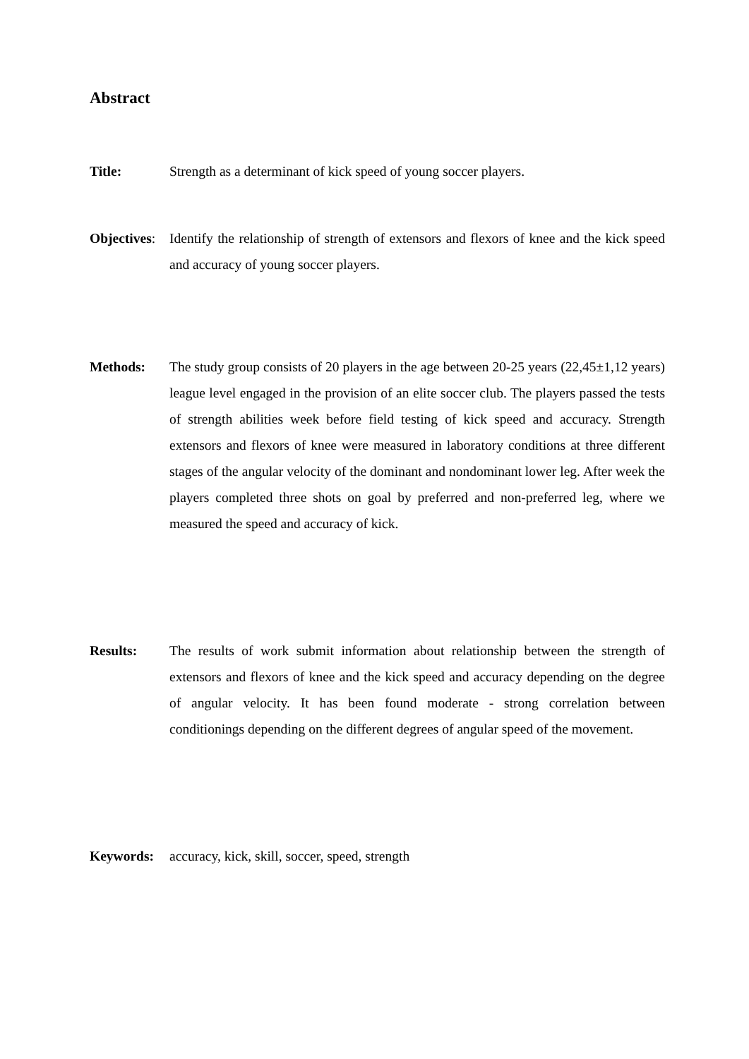Abstract
Title: Strength as a determinant of kick speed of young soccer players.
Objectives:
Identify the relationship of strength of extensors and flexors of knee and the kick speed and accuracy of young soccer players.
Methods: The study group consists of 20 players in the age between 20-25 years (22,45±1,12 years) league level engaged in the provision of an elite soccer club. The players passed the tests of strength abilities week before field testing of kick speed and accuracy. Strength extensors and flexors of knee were measured in laboratory conditions at three different stages of the angular velocity of the dominant and nondominant lower leg. After week the players completed three shots on goal by preferred and non-preferred leg, where we measured the speed and accuracy of kick.
Results: The results of work submit information about relationship between the strength of extensors and flexors of knee and the kick speed and accuracy depending on the degree of angular velocity. It has been found moderate - strong correlation between conditionings depending on the different degrees of angular speed of the movement.
Keywords: accuracy, kick, skill, soccer, speed, strength